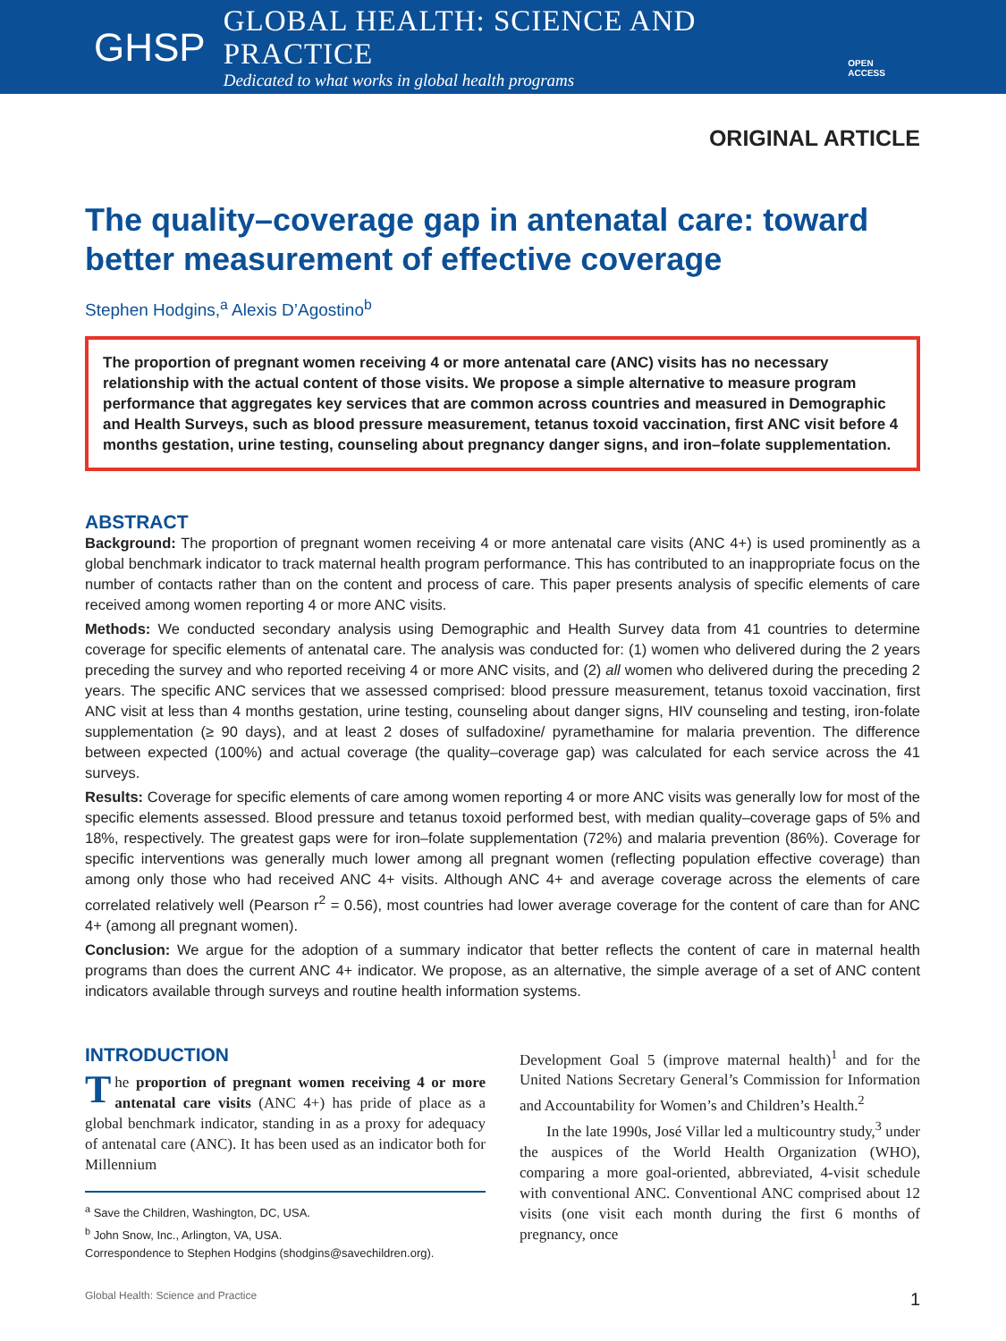GHSP
GLOBAL HEALTH: SCIENCE AND PRACTICE
Dedicated to what works in global health programs
OPEN ACCESS
ORIGINAL ARTICLE
The quality–coverage gap in antenatal care: toward better measurement of effective coverage
Stephen Hodgins,<sup>a</sup> Alexis D’Agostino<sup>b</sup>
The proportion of pregnant women receiving 4 or more antenatal care (ANC) visits has no necessary relationship with the actual content of those visits. We propose a simple alternative to measure program performance that aggregates key services that are common across countries and measured in Demographic and Health Surveys, such as blood pressure measurement, tetanus toxoid vaccination, first ANC visit before 4 months gestation, urine testing, counseling about pregnancy danger signs, and iron–folate supplementation.
ABSTRACT
Background: The proportion of pregnant women receiving 4 or more antenatal care visits (ANC 4+) is used prominently as a global benchmark indicator to track maternal health program performance. This has contributed to an inappropriate focus on the number of contacts rather than on the content and process of care. This paper presents analysis of specific elements of care received among women reporting 4 or more ANC visits.
Methods: We conducted secondary analysis using Demographic and Health Survey data from 41 countries to determine coverage for specific elements of antenatal care. The analysis was conducted for: (1) women who delivered during the 2 years preceding the survey and who reported receiving 4 or more ANC visits, and (2) all women who delivered during the preceding 2 years. The specific ANC services that we assessed comprised: blood pressure measurement, tetanus toxoid vaccination, first ANC visit at less than 4 months gestation, urine testing, counseling about danger signs, HIV counseling and testing, iron-folate supplementation (≥ 90 days), and at least 2 doses of sulfadoxine/ pyramethamine for malaria prevention. The difference between expected (100%) and actual coverage (the quality–coverage gap) was calculated for each service across the 41 surveys.
Results: Coverage for specific elements of care among women reporting 4 or more ANC visits was generally low for most of the specific elements assessed. Blood pressure and tetanus toxoid performed best, with median quality–coverage gaps of 5% and 18%, respectively. The greatest gaps were for iron–folate supplementation (72%) and malaria prevention (86%). Coverage for specific interventions was generally much lower among all pregnant women (reflecting population effective coverage) than among only those who had received ANC 4+ visits. Although ANC 4+ and average coverage across the elements of care correlated relatively well (Pearson r<sup>2</sup> = 0.56), most countries had lower average coverage for the content of care than for ANC 4+ (among all pregnant women).
Conclusion: We argue for the adoption of a summary indicator that better reflects the content of care in maternal health programs than does the current ANC 4+ indicator. We propose, as an alternative, the simple average of a set of ANC content indicators available through surveys and routine health information systems.
INTRODUCTION
The proportion of pregnant women receiving 4 or more antenatal care visits (ANC 4+) has pride of place as a global benchmark indicator, standing in as a proxy for adequacy of antenatal care (ANC). It has been used as an indicator both for Millennium
<sup>a</sup> Save the Children, Washington, DC, USA.
<sup>b</sup> John Snow, Inc., Arlington, VA, USA.
Correspondence to Stephen Hodgins (shodgins@savechildren.org).
Development Goal 5 (improve maternal health)<sup>1</sup> and for the United Nations Secretary General’s Commission for Information and Accountability for Women’s and Children’s Health.<sup>2</sup>
In the late 1990s, José Villar led a multicountry study,<sup>3</sup> under the auspices of the World Health Organization (WHO), comparing a more goal-oriented, abbreviated, 4-visit schedule with conventional ANC. Conventional ANC comprised about 12 visits (one visit each month during the first 6 months of pregnancy, once
Global Health: Science and Practice 1